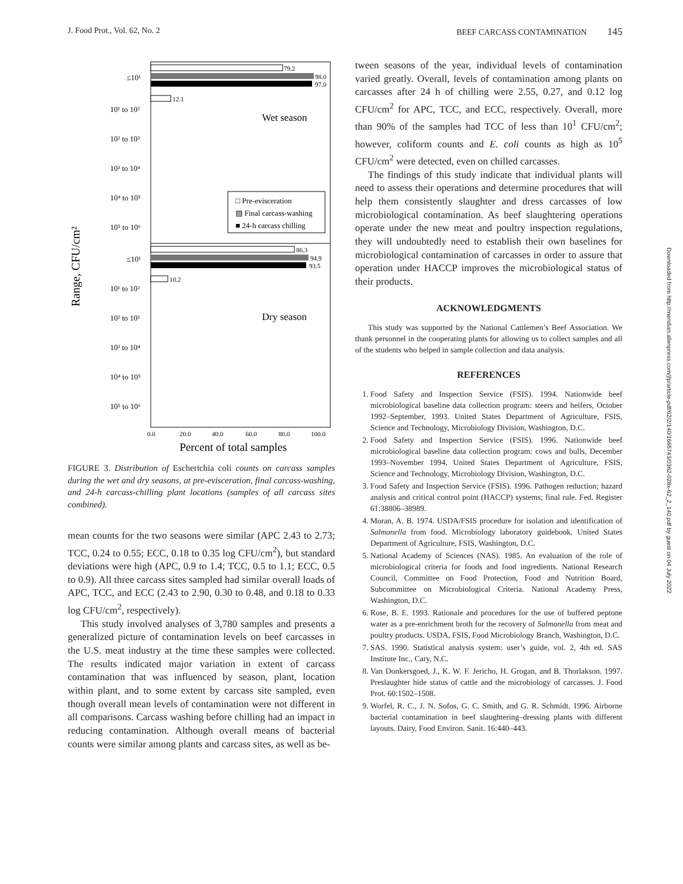J. Food Prot., Vol. 62, No. 2 BEEF CARCASS CONTAMINATION 145
Range, CFU/cm²
≤10¹
10¹ to 10²
10² to 10³
10³ to 10⁴
10⁴ to 10⁵
10⁵ to 10⁶
≤10¹
10¹ to 10²
10² to 10³
10³ to 10⁴
10⁴ to 10⁵
10⁵ to 10⁶
79.2
98.0
97.0
12.1
Wet season
□ Pre-evisceration
▨ Final carcass-washing
■ 24-h carcass chilling
86.3
94.9
93.5
10.2
Dry season
0.0
20.0
40.0
60.0
80.0
100.0
Percent of total samples
FIGURE 3. Distribution of Escherichia coli counts on carcass samples during the wet and dry seasons, at pre-evisceration, final carcass-washing, and 24-h carcass-chilling plant locations (samples of all carcass sites combined).
mean counts for the two seasons were similar (APC 2.43 to 2.73; TCC, 0.24 to 0.55; ECC, 0.18 to 0.35 log CFU/cm<sup>2</sup>), but standard deviations were high (APC, 0.9 to 1.4; TCC, 0.5 to 1.1; ECC, 0.5 to 0.9). All three carcass sites sampled had similar overall loads of APC, TCC, and ECC (2.43 to 2.90, 0.30 to 0.48, and 0.18 to 0.33 log CFU/cm<sup>2</sup>, respectively).
This study involved analyses of 3,780 samples and presents a generalized picture of contamination levels on beef carcasses in the U.S. meat industry at the time these samples were collected. The results indicated major variation in extent of carcass contamination that was influenced by season, plant, location within plant, and to some extent by carcass site sampled, even though overall mean levels of contamination were not different in all comparisons. Carcass washing before chilling had an impact in reducing contamination. Although overall means of bacterial counts were similar among plants and carcass sites, as well as be-
tween seasons of the year, individual levels of contamination varied greatly. Overall, levels of contamination among plants on carcasses after 24 h of chilling were 2.55, 0.27, and 0.12 log CFU/cm<sup>2</sup> for APC, TCC, and ECC, respectively. Overall, more than 90% of the samples had TCC of less than 10<sup>1</sup> CFU/cm<sup>2</sup>; however, coliform counts and E. coli counts as high as 10<sup>5</sup> CFU/cm<sup>2</sup> were detected, even on chilled carcasses.
The findings of this study indicate that individual plants will need to assess their operations and determine procedures that will help them consistently slaughter and dress carcasses of low microbiological contamination. As beef slaughtering operations operate under the new meat and poultry inspection regulations, they will undoubtedly need to establish their own baselines for microbiological contamination of carcasses in order to assure that operation under HACCP improves the microbiological status of their products.
ACKNOWLEDGMENTS
This study was supported by the National Cattlemen’s Beef Association. We thank personnel in the cooperating plants for allowing us to collect samples and all of the students who helped in sample collection and data analysis.
REFERENCES
1. Food Safety and Inspection Service (FSIS). 1994. Nationwide beef microbiological baseline data collection program: steers and heifers, October 1992–September, 1993. United States Department of Agriculture, FSIS, Science and Technology, Microbiology Division, Washington, D.C.
2. Food Safety and Inspection Service (FSIS). 1996. Nationwide beef microbiological baseline data collection program: cows and bulls, December 1993–November 1994. United States Department of Agriculture, FSIS, Science and Technology, Microbiology Division, Washington, D.C.
3. Food Safety and Inspection Service (FSIS). 1996. Pathogen reduction; hazard analysis and critical control point (HACCP) systems; final rule. Fed. Register 61:38806–38989.
4. Moran, A. B. 1974. USDA/FSIS procedure for isolation and identification of Salmonella from food. Microbiology laboratory guidebook. United States Department of Agriculture, FSIS, Washington, D.C.
5. National Academy of Sciences (NAS). 1985. An evaluation of the role of microbiological criteria for foods and food ingredients. National Research Council, Committee on Food Protection, Food and Nutrition Board, Subcommittee on Microbiological Criteria. National Academy Press, Washington, D.C.
6. Rose, B. E. 1993. Rationale and procedures for the use of buffered peptone water as a pre-enrichment broth for the recovery of Salmonella from meat and poultry products. USDA, FSIS, Food Microbiology Branch, Washington, D.C.
7. SAS. 1990. Statistical analysis system: user’s guide, vol. 2, 4th ed. SAS Institute Inc., Cary, N.C.
8. Van Donkersgoed, J., K. W. F. Jericho, H. Grogan, and B. Thorlakson. 1997. Preslaughter hide status of cattle and the microbiology of carcasses. J. Food Prot. 60:1502–1508.
9. Worfel, R. C., J. N. Sofos, G. C. Smith, and G. R. Schmidt. 1996. Airborne bacterial contamination in beef slaughtering–dressing plants with different layouts. Dairy, Food Environ. Sanit. 16:440–443.
Downloaded from http://meridian.allenpress.com/jfp/article-pdf/62/2/140/1665743/0362-028x-62_2_140.pdf by guest on 04 July 2022